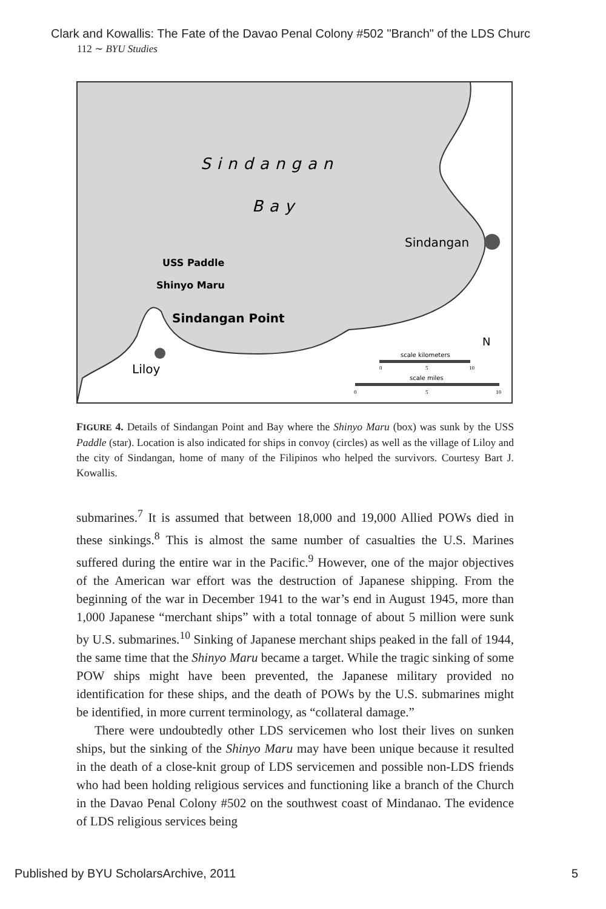Clark and Kowallis: The Fate of the Davao Penal Colony #502 "Branch" of the LDS Churc
112 ∼ BYU Studies
Sindangan
Bay
Sindangan
USS Paddle
Shinyo Maru
Sindangan Point
Liloy
N
scale kilometers
scale miles
0
5
10
0
5
10
FIGURE 4. Details of Sindangan Point and Bay where the Shinyo Maru (box) was sunk by the USS Paddle (star). Location is also indicated for ships in convoy (circles) as well as the village of Liloy and the city of Sindangan, home of many of the Filipinos who helped the survivors. Courtesy Bart J. Kowallis.
submarines.<sup>7</sup> It is assumed that between 18,000 and 19,000 Allied POWs died in these sinkings.<sup>8</sup> This is almost the same number of casualties the U.S. Marines suffered during the entire war in the Pacific.<sup>9</sup> However, one of the major objectives of the American war effort was the destruction of Japanese shipping. From the beginning of the war in December 1941 to the war’s end in August 1945, more than 1,000 Japanese “merchant ships” with a total tonnage of about 5 million were sunk by U.S. submarines.<sup>10</sup> Sinking of Japanese merchant ships peaked in the fall of 1944, the same time that the Shinyo Maru became a target. While the tragic sinking of some POW ships might have been prevented, the Japanese military provided no identification for these ships, and the death of POWs by the U.S. submarines might be identified, in more current terminology, as “collateral damage.”
There were undoubtedly other LDS servicemen who lost their lives on sunken ships, but the sinking of the Shinyo Maru may have been unique because it resulted in the death of a close-knit group of LDS servicemen and possible non-LDS friends who had been holding religious services and functioning like a branch of the Church in the Davao Penal Colony #502 on the southwest coast of Mindanao. The evidence of LDS religious services being
Published by BYU ScholarsArchive, 2011 5